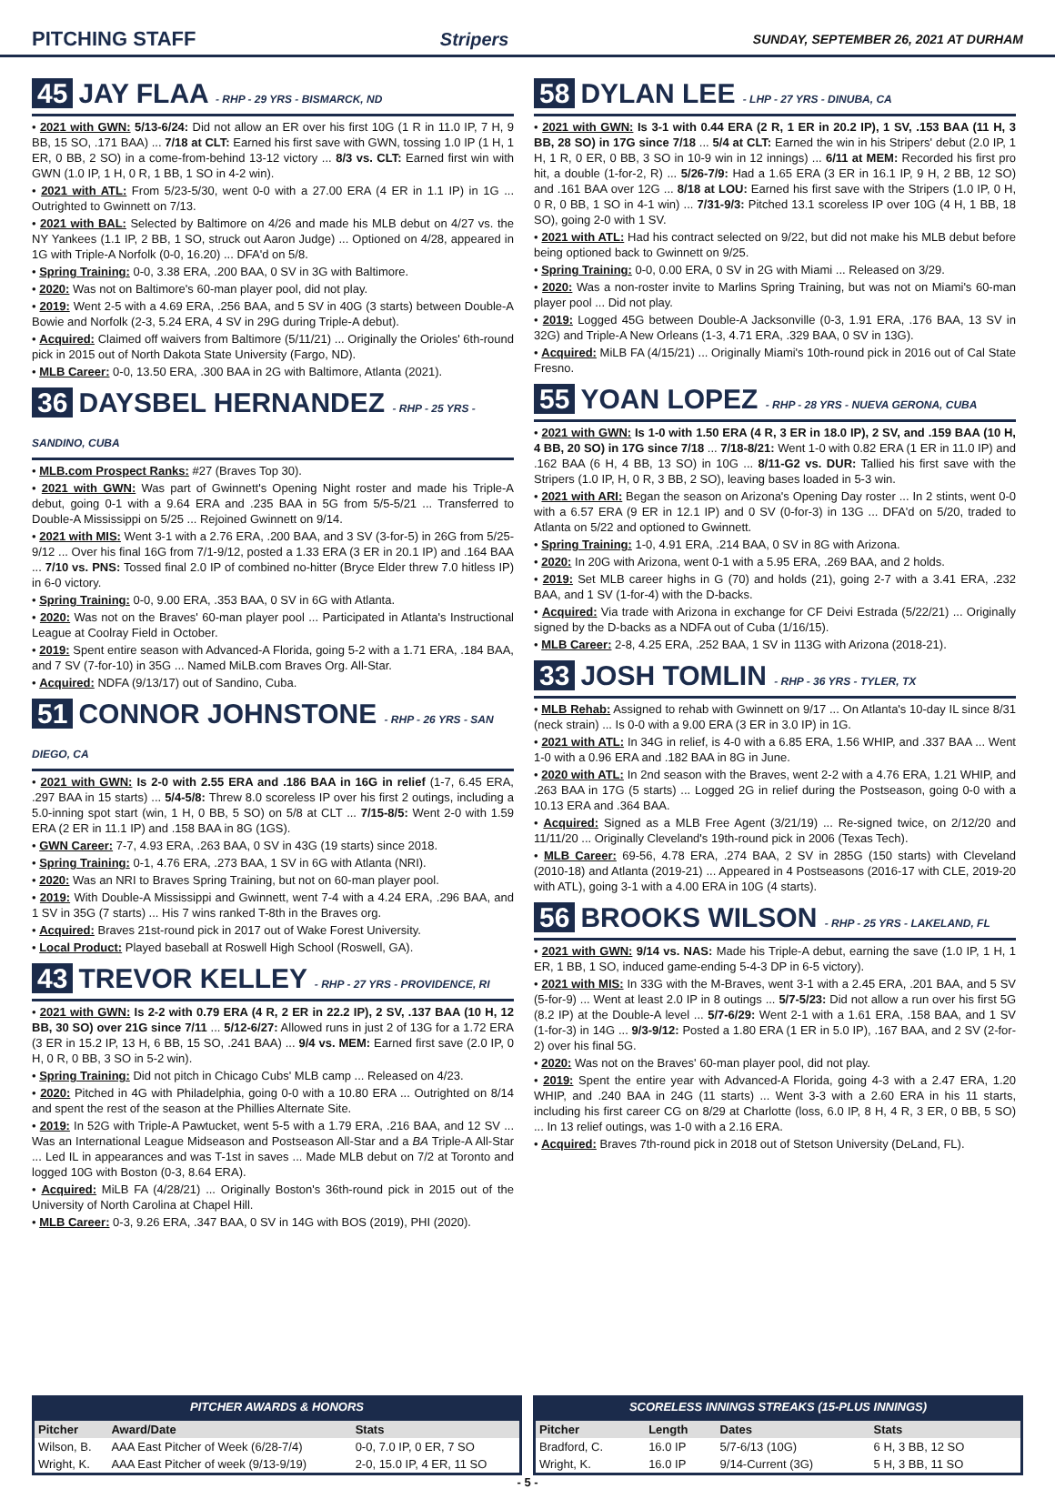PITCHING STAFF Stripers SUNDAY, SEPTEMBER 26, 2021 AT DURHAM
45 JAY FLAA - RHP - 29 YRS - BISMARCK, ND
• 2021 with GWN: 5/13-6/24: Did not allow an ER over his first 10G (1 R in 11.0 IP, 7 H, 9 BB, 15 SO, .171 BAA) ... 7/18 at CLT: Earned his first save with GWN, tossing 1.0 IP (1 H, 1 ER, 0 BB, 2 SO) in a come-from-behind 13-12 victory ... 8/3 vs. CLT: Earned first win with GWN (1.0 IP, 1 H, 0 R, 1 BB, 1 SO in 4-2 win).
• 2021 with ATL: From 5/23-5/30, went 0-0 with a 27.00 ERA (4 ER in 1.1 IP) in 1G ... Outrighted to Gwinnett on 7/13.
• 2021 with BAL: Selected by Baltimore on 4/26 and made his MLB debut on 4/27 vs. the NY Yankees (1.1 IP, 2 BB, 1 SO, struck out Aaron Judge) ... Optioned on 4/28, appeared in 1G with Triple-A Norfolk (0-0, 16.20) ... DFA'd on 5/8.
• Spring Training: 0-0, 3.38 ERA, .200 BAA, 0 SV in 3G with Baltimore.
• 2020: Was not on Baltimore's 60-man player pool, did not play.
• 2019: Went 2-5 with a 4.69 ERA, .256 BAA, and 5 SV in 40G (3 starts) between Double-A Bowie and Norfolk (2-3, 5.24 ERA, 4 SV in 29G during Triple-A debut).
• Acquired: Claimed off waivers from Baltimore (5/11/21) ... Originally the Orioles' 6th-round pick in 2015 out of North Dakota State University (Fargo, ND).
• MLB Career: 0-0, 13.50 ERA, .300 BAA in 2G with Baltimore, Atlanta (2021).
36 DAYSBEL HERNANDEZ - RHP - 25 YRS - SANDINO, CUBA
• MLB.com Prospect Ranks: #27 (Braves Top 30).
• 2021 with GWN: Was part of Gwinnett's Opening Night roster and made his Triple-A debut, going 0-1 with a 9.64 ERA and .235 BAA in 5G from 5/5-5/21 ... Transferred to Double-A Mississippi on 5/25 ... Rejoined Gwinnett on 9/14.
• 2021 with MIS: Went 3-1 with a 2.76 ERA, .200 BAA, and 3 SV (3-for-5) in 26G from 5/25-9/12 ... Over his final 16G from 7/1-9/12, posted a 1.33 ERA (3 ER in 20.1 IP) and .164 BAA ... 7/10 vs. PNS: Tossed final 2.0 IP of combined no-hitter (Bryce Elder threw 7.0 hitless IP) in 6-0 victory.
• Spring Training: 0-0, 9.00 ERA, .353 BAA, 0 SV in 6G with Atlanta.
• 2020: Was not on the Braves' 60-man player pool ... Participated in Atlanta's Instructional League at Coolray Field in October.
• 2019: Spent entire season with Advanced-A Florida, going 5-2 with a 1.71 ERA, .184 BAA, and 7 SV (7-for-10) in 35G ... Named MiLB.com Braves Org. All-Star.
• Acquired: NDFA (9/13/17) out of Sandino, Cuba.
51 CONNOR JOHNSTONE - RHP - 26 YRS - SAN DIEGO, CA
• 2021 with GWN: Is 2-0 with 2.55 ERA and .186 BAA in 16G in relief (1-7, 6.45 ERA, .297 BAA in 15 starts) ... 5/4-5/8: Threw 8.0 scoreless IP over his first 2 outings, including a 5.0-inning spot start (win, 1 H, 0 BB, 5 SO) on 5/8 at CLT ... 7/15-8/5: Went 2-0 with 1.59 ERA (2 ER in 11.1 IP) and .158 BAA in 8G (1GS).
• GWN Career: 7-7, 4.93 ERA, .263 BAA, 0 SV in 43G (19 starts) since 2018.
• Spring Training: 0-1, 4.76 ERA, .273 BAA, 1 SV in 6G with Atlanta (NRI).
• 2020: Was an NRI to Braves Spring Training, but not on 60-man player pool.
• 2019: With Double-A Mississippi and Gwinnett, went 7-4 with a 4.24 ERA, .296 BAA, and 1 SV in 35G (7 starts) ... His 7 wins ranked T-8th in the Braves org.
• Acquired: Braves 21st-round pick in 2017 out of Wake Forest University.
• Local Product: Played baseball at Roswell High School (Roswell, GA).
43 TREVOR KELLEY - RHP - 27 YRS - PROVIDENCE, RI
• 2021 with GWN: Is 2-2 with 0.79 ERA (4 R, 2 ER in 22.2 IP), 2 SV, .137 BAA (10 H, 12 BB, 30 SO) over 21G since 7/11 ... 5/12-6/27: Allowed runs in just 2 of 13G for a 1.72 ERA (3 ER in 15.2 IP, 13 H, 6 BB, 15 SO, .241 BAA) ... 9/4 vs. MEM: Earned first save (2.0 IP, 0 H, 0 R, 0 BB, 3 SO in 5-2 win).
• Spring Training: Did not pitch in Chicago Cubs' MLB camp ... Released on 4/23.
• 2020: Pitched in 4G with Philadelphia, going 0-0 with a 10.80 ERA ... Outrighted on 8/14 and spent the rest of the season at the Phillies Alternate Site.
• 2019: In 52G with Triple-A Pawtucket, went 5-5 with a 1.79 ERA, .216 BAA, and 12 SV ... Was an International League Midseason and Postseason All-Star and a BA Triple-A All-Star ... Led IL in appearances and was T-1st in saves ... Made MLB debut on 7/2 at Toronto and logged 10G with Boston (0-3, 8.64 ERA).
• Acquired: MiLB FA (4/28/21) ... Originally Boston's 36th-round pick in 2015 out of the University of North Carolina at Chapel Hill.
• MLB Career: 0-3, 9.26 ERA, .347 BAA, 0 SV in 14G with BOS (2019), PHI (2020).
58 DYLAN LEE - LHP - 27 YRS - DINUBA, CA
• 2021 with GWN: Is 3-1 with 0.44 ERA (2 R, 1 ER in 20.2 IP), 1 SV, .153 BAA (11 H, 3 BB, 28 SO) in 17G since 7/18 ... 5/4 at CLT: Earned the win in his Stripers' debut (2.0 IP, 1 H, 1 R, 0 ER, 0 BB, 3 SO in 10-9 win in 12 innings) ... 6/11 at MEM: Recorded his first pro hit, a double (1-for-2, R) ... 5/26-7/9: Had a 1.65 ERA (3 ER in 16.1 IP, 9 H, 2 BB, 12 SO) and .161 BAA over 12G ... 8/18 at LOU: Earned his first save with the Stripers (1.0 IP, 0 H, 0 R, 0 BB, 1 SO in 4-1 win) ... 7/31-9/3: Pitched 13.1 scoreless IP over 10G (4 H, 1 BB, 18 SO), going 2-0 with 1 SV.
• 2021 with ATL: Had his contract selected on 9/22, but did not make his MLB debut before being optioned back to Gwinnett on 9/25.
• Spring Training: 0-0, 0.00 ERA, 0 SV in 2G with Miami ... Released on 3/29.
• 2020: Was a non-roster invite to Marlins Spring Training, but was not on Miami's 60-man player pool ... Did not play.
• 2019: Logged 45G between Double-A Jacksonville (0-3, 1.91 ERA, .176 BAA, 13 SV in 32G) and Triple-A New Orleans (1-3, 4.71 ERA, .329 BAA, 0 SV in 13G).
• Acquired: MiLB FA (4/15/21) ... Originally Miami's 10th-round pick in 2016 out of Cal State Fresno.
55 YOAN LOPEZ - RHP - 28 YRS - NUEVA GERONA, CUBA
• 2021 with GWN: Is 1-0 with 1.50 ERA (4 R, 3 ER in 18.0 IP), 2 SV, and .159 BAA (10 H, 4 BB, 20 SO) in 17G since 7/18 ... 7/18-8/21: Went 1-0 with 0.82 ERA (1 ER in 11.0 IP) and .162 BAA (6 H, 4 BB, 13 SO) in 10G ... 8/11-G2 vs. DUR: Tallied his first save with the Stripers (1.0 IP, H, 0 R, 3 BB, 2 SO), leaving bases loaded in 5-3 win.
• 2021 with ARI: Began the season on Arizona's Opening Day roster ... In 2 stints, went 0-0 with a 6.57 ERA (9 ER in 12.1 IP) and 0 SV (0-for-3) in 13G ... DFA'd on 5/20, traded to Atlanta on 5/22 and optioned to Gwinnett.
• Spring Training: 1-0, 4.91 ERA, .214 BAA, 0 SV in 8G with Arizona.
• 2020: In 20G with Arizona, went 0-1 with a 5.95 ERA, .269 BAA, and 2 holds.
• 2019: Set MLB career highs in G (70) and holds (21), going 2-7 with a 3.41 ERA, .232 BAA, and 1 SV (1-for-4) with the D-backs.
• Acquired: Via trade with Arizona in exchange for CF Deivi Estrada (5/22/21) ... Originally signed by the D-backs as a NDFA out of Cuba (1/16/15).
• MLB Career: 2-8, 4.25 ERA, .252 BAA, 1 SV in 113G with Arizona (2018-21).
33 JOSH TOMLIN - RHP - 36 YRS - TYLER, TX
• MLB Rehab: Assigned to rehab with Gwinnett on 9/17 ... On Atlanta's 10-day IL since 8/31 (neck strain) ... Is 0-0 with a 9.00 ERA (3 ER in 3.0 IP) in 1G.
• 2021 with ATL: In 34G in relief, is 4-0 with a 6.85 ERA, 1.56 WHIP, and .337 BAA ... Went 1-0 with a 0.96 ERA and .182 BAA in 8G in June.
• 2020 with ATL: In 2nd season with the Braves, went 2-2 with a 4.76 ERA, 1.21 WHIP, and .263 BAA in 17G (5 starts) ... Logged 2G in relief during the Postseason, going 0-0 with a 10.13 ERA and .364 BAA.
• Acquired: Signed as a MLB Free Agent (3/21/19) ... Re-signed twice, on 2/12/20 and 11/11/20 ... Originally Cleveland's 19th-round pick in 2006 (Texas Tech).
• MLB Career: 69-56, 4.78 ERA, .274 BAA, 2 SV in 285G (150 starts) with Cleveland (2010-18) and Atlanta (2019-21) ... Appeared in 4 Postseasons (2016-17 with CLE, 2019-20 with ATL), going 3-1 with a 4.00 ERA in 10G (4 starts).
56 BROOKS WILSON - RHP - 25 YRS - LAKELAND, FL
• 2021 with GWN: 9/14 vs. NAS: Made his Triple-A debut, earning the save (1.0 IP, 1 H, 1 ER, 1 BB, 1 SO, induced game-ending 5-4-3 DP in 6-5 victory).
• 2021 with MIS: In 33G with the M-Braves, went 3-1 with a 2.45 ERA, .201 BAA, and 5 SV (5-for-9) ... Went at least 2.0 IP in 8 outings ... 5/7-5/23: Did not allow a run over his first 5G (8.2 IP) at the Double-A level ... 5/7-6/29: Went 2-1 with a 1.61 ERA, .158 BAA, and 1 SV (1-for-3) in 14G ... 9/3-9/12: Posted a 1.80 ERA (1 ER in 5.0 IP), .167 BAA, and 2 SV (2-for-2) over his final 5G.
• 2020: Was not on the Braves' 60-man player pool, did not play.
• 2019: Spent the entire year with Advanced-A Florida, going 4-3 with a 2.47 ERA, 1.20 WHIP, and .240 BAA in 24G (11 starts) ... Went 3-3 with a 2.60 ERA in his 11 starts, including his first career CG on 8/29 at Charlotte (loss, 6.0 IP, 8 H, 4 R, 3 ER, 0 BB, 5 SO) ... In 13 relief outings, was 1-0 with a 2.16 ERA.
• Acquired: Braves 7th-round pick in 2018 out of Stetson University (DeLand, FL).
PITCHER AWARDS & HONORS
| Pitcher | Award/Date | Stats |
| --- | --- | --- |
| Wilson, B. | AAA East Pitcher of Week (6/28-7/4) | 0-0, 7.0 IP, 0 ER, 7 SO |
| Wright, K. | AAA East Pitcher of week (9/13-9/19) | 2-0, 15.0 IP, 4 ER, 11 SO |
SCORELESS INNINGS STREAKS (15-PLUS INNINGS)
| Pitcher | Length | Dates | Stats |
| --- | --- | --- | --- |
| Bradford, C. | 16.0 IP | 5/7-6/13 (10G) | 6 H, 3 BB, 12 SO |
| Wright, K. | 16.0 IP | 9/14-Current (3G) | 5 H, 3 BB, 11 SO |
- 5 -